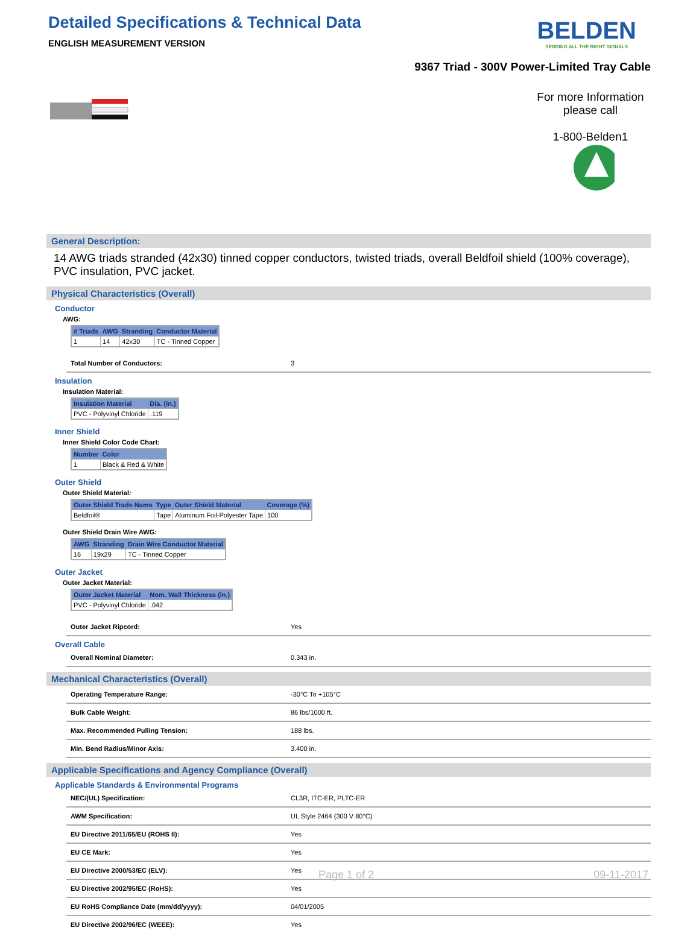Detailed Specifications & Technical Data
ENGLISH MEASUREMENT VERSION
BELDEN
SENDING ALL THE RIGHT SIGNALS
9367 Triad - 300V Power-Limited Tray Cable
For more Information please call
1-800-Belden1
General Description:
14 AWG triads stranded (42x30) tinned copper conductors, twisted triads, overall Beldfoil shield (100% coverage), PVC insulation, PVC jacket.
Physical Characteristics (Overall)
Conductor
AWG:
| # Triads | AWG | Stranding | Conductor Material |
| --- | --- | --- | --- |
| 1 | 14 | 42x30 | TC - Tinned Copper |
Total Number of Conductors: 3
Insulation
Insulation Material:
| Insulation Material | Dia. (in.) |
| --- | --- |
| PVC - Polyvinyl Chloride | .119 |
Inner Shield
Inner Shield Color Code Chart:
| Number | Color |
| --- | --- |
| 1 | Black & Red & White |
Outer Shield
Outer Shield Material:
| Outer Shield Trade Name | Type | Outer Shield Material | Coverage (%) |
| --- | --- | --- | --- |
| Beldfoil® | Tape | Aluminum Foil-Polyester Tape | 100 |
Outer Shield Drain Wire AWG:
| AWG | Stranding | Drain Wire Conductor Material |
| --- | --- | --- |
| 16 | 19x29 | TC - Tinned Copper |
Outer Jacket
Outer Jacket Material:
| Outer Jacket Material | Nom. Wall Thickness (in.) |
| --- | --- |
| PVC - Polyvinyl Chloride | .042 |
Outer Jacket Ripcord: Yes
Overall Cable
Overall Nominal Diameter: 0.343 in.
Mechanical Characteristics (Overall)
Operating Temperature Range: -30°C To +105°C
Bulk Cable Weight: 86 lbs/1000 ft.
Max. Recommended Pulling Tension: 188 lbs.
Min. Bend Radius/Minor Axis: 3.400 in.
Applicable Specifications and Agency Compliance (Overall)
Applicable Standards & Environmental Programs
NEC/(UL) Specification: CL3R, ITC-ER, PLTC-ER
AWM Specification: UL Style 2464 (300 V 80°C)
EU Directive 2011/65/EU (ROHS II): Yes
EU CE Mark: Yes
EU Directive 2000/53/EC (ELV): Yes
EU Directive 2002/95/EC (RoHS): Yes
EU RoHS Compliance Date (mm/dd/yyyy): 04/01/2005
EU Directive 2002/96/EC (WEEE): Yes
Page 1 of 2 09-11-2017